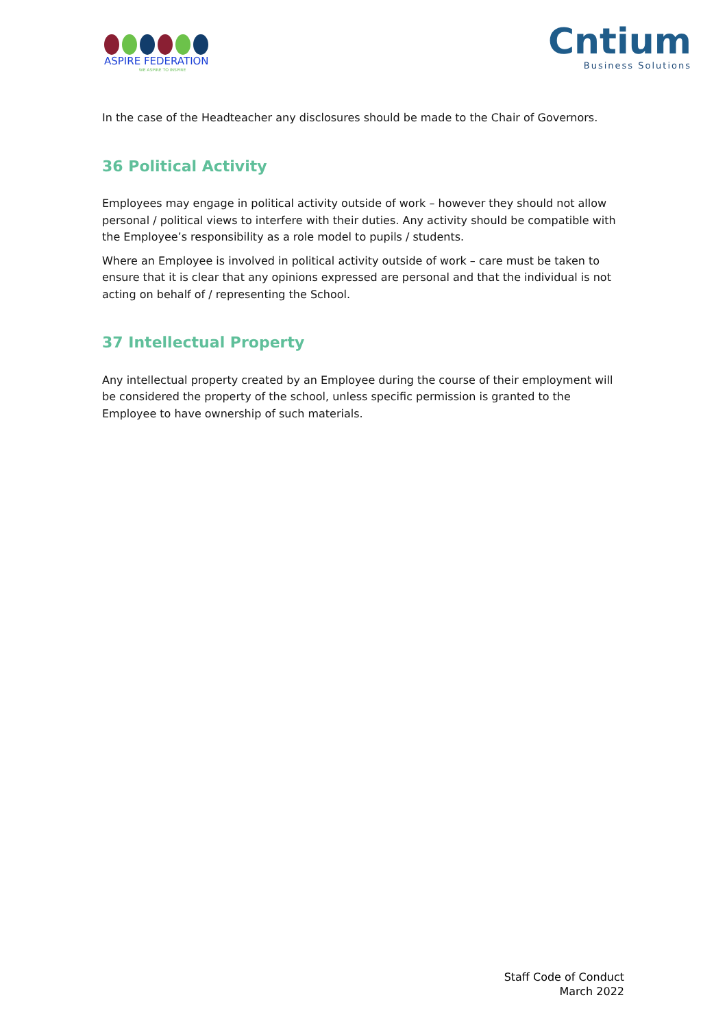ASPIRE FEDERATION
WE ASPIRE TO INSPIRE
Cntium
Business Solutions
In the case of the Headteacher any disclosures should be made to the Chair of Governors.
36 Political Activity
Employees may engage in political activity outside of work – however they should not allow personal / political views to interfere with their duties. Any activity should be compatible with the Employee’s responsibility as a role model to pupils / students.
Where an Employee is involved in political activity outside of work – care must be taken to ensure that it is clear that any opinions expressed are personal and that the individual is not acting on behalf of / representing the School.
37 Intellectual Property
Any intellectual property created by an Employee during the course of their employment will be considered the property of the school, unless specific permission is granted to the Employee to have ownership of such materials.
Staff Code of Conduct
March 2022